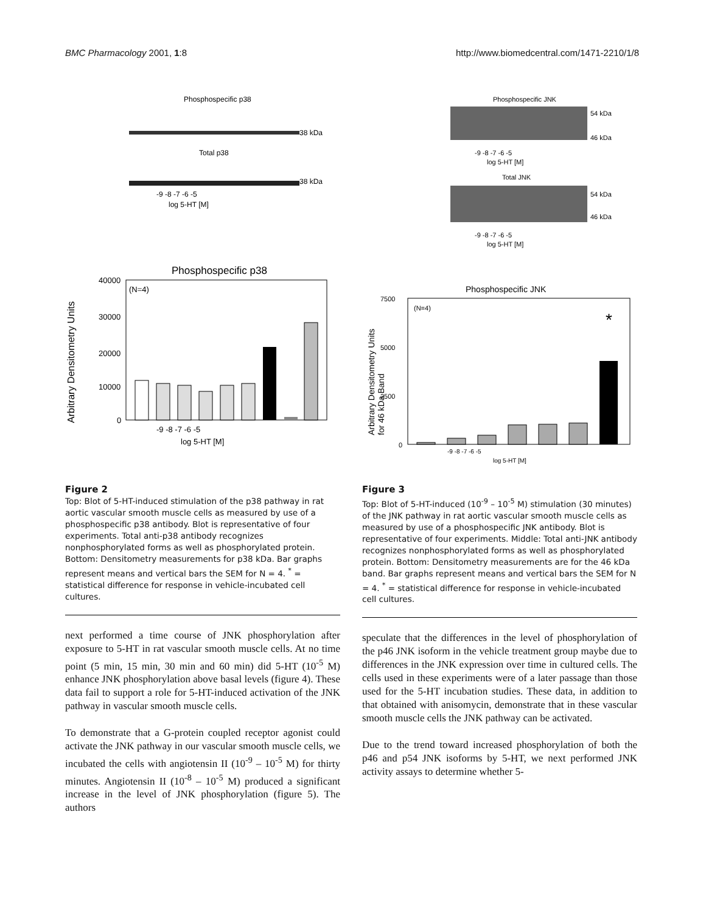BMC Pharmacology 2001, 1:8 http://www.biomedcentral.com/1471-2210/1/8
Phosphospecific p38
38 kDa
Total p38
38 kDa
-9 -8 -7 -6 -5
log 5-HT [M]
Phosphospecific p38
(N=4)
40000
30000
20000
10000
0
-9 -8 -7 -6 -5
log 5-HT [M]
Arbitrary Densitometry Units
Figure 2
Top: Blot of 5-HT-induced stimulation of the p38 pathway in rat aortic vascular smooth muscle cells as measured by use of a phosphospecific p38 antibody. Blot is representative of four experiments. Total anti-p38 antibody recognizes nonphosphorylated forms as well as phosphorylated protein. Bottom: Densitometry measurements for p38 kDa. Bar graphs represent means and vertical bars the SEM for N = 4. <sup>*</sup> = statistical difference for response in vehicle-incubated cell cultures.
next performed a time course of JNK phosphorylation after exposure to 5-HT in rat vascular smooth muscle cells. At no time point (5 min, 15 min, 30 min and 60 min) did 5-HT (10<sup>-5</sup> M) enhance JNK phosphorylation above basal levels (figure 4). These data fail to support a role for 5-HT-induced activation of the JNK pathway in vascular smooth muscle cells.
To demonstrate that a G-protein coupled receptor agonist could activate the JNK pathway in our vascular smooth muscle cells, we incubated the cells with angiotensin II (10<sup>-9</sup> – 10<sup>-5</sup> M) for thirty minutes. Angiotensin II (10<sup>-8</sup> – 10<sup>-5</sup> M) produced a significant increase in the level of JNK phosphorylation (figure 5). The authors
Phosphospecific JNK
54 kDa
46 kDa
-9 -8 -7 -6 -5
log 5-HT [M]
Total JNK
54 kDa
46 kDa
-9 -8 -7 -6 -5
log 5-HT [M]
Phosphospecific JNK
(N=4)
7500
5000
2500
0
*
-9 -8 -7 -6 -5
log 5-HT [M]
Arbitrary Densitometry Units
for 46 kDa Band
Figure 3
Top: Blot of 5-HT-induced (10<sup>-9</sup> – 10<sup>-5</sup> M) stimulation (30 minutes) of the JNK pathway in rat aortic vascular smooth muscle cells as measured by use of a phosphospecific JNK antibody. Blot is representative of four experiments. Middle: Total anti-JNK antibody recognizes nonphosphorylated forms as well as phosphorylated protein. Bottom: Densitometry measurements are for the 46 kDa band. Bar graphs represent means and vertical bars the SEM for N = 4. <sup>*</sup> = statistical difference for response in vehicle-incubated cell cultures.
speculate that the differences in the level of phosphorylation of the p46 JNK isoform in the vehicle treatment group maybe due to differences in the JNK expression over time in cultured cells. The cells used in these experiments were of a later passage than those used for the 5-HT incubation studies. These data, in addition to that obtained with anisomycin, demonstrate that in these vascular smooth muscle cells the JNK pathway can be activated.
Due to the trend toward increased phosphorylation of both the p46 and p54 JNK isoforms by 5-HT, we next performed JNK activity assays to determine whether 5-